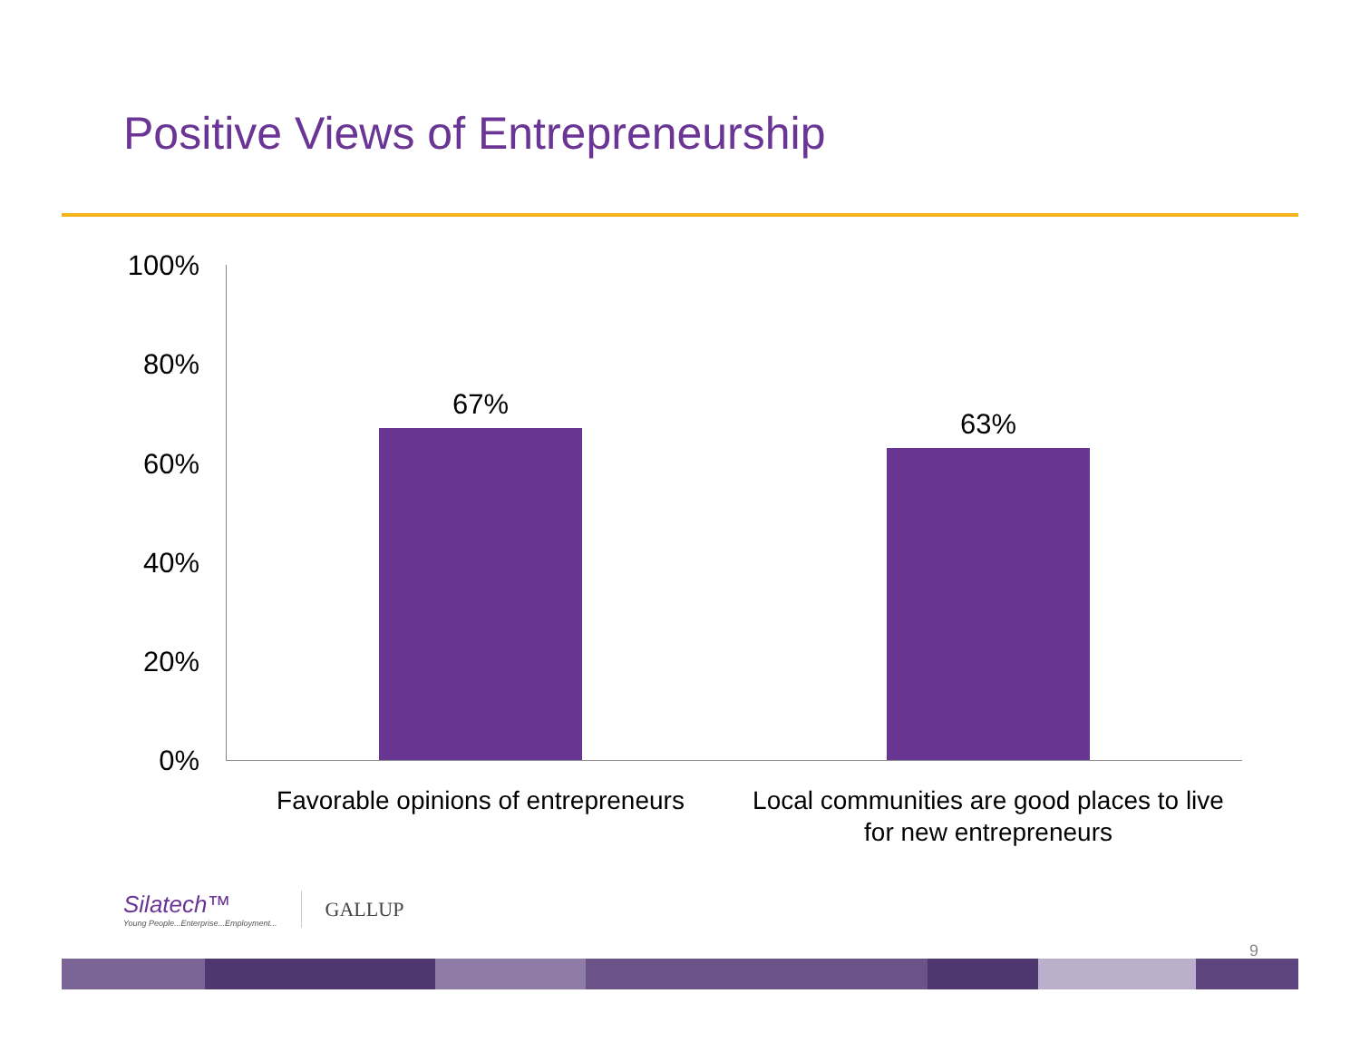Positive Views of Entrepreneurship
100%
80%
60%
40%
20%
0%
67%
63%
Favorable opinions of entrepreneurs
Local communities are good places to live for new entrepreneurs
Silatech™
Young People...Enterprise...Employment...
GALLUP
9